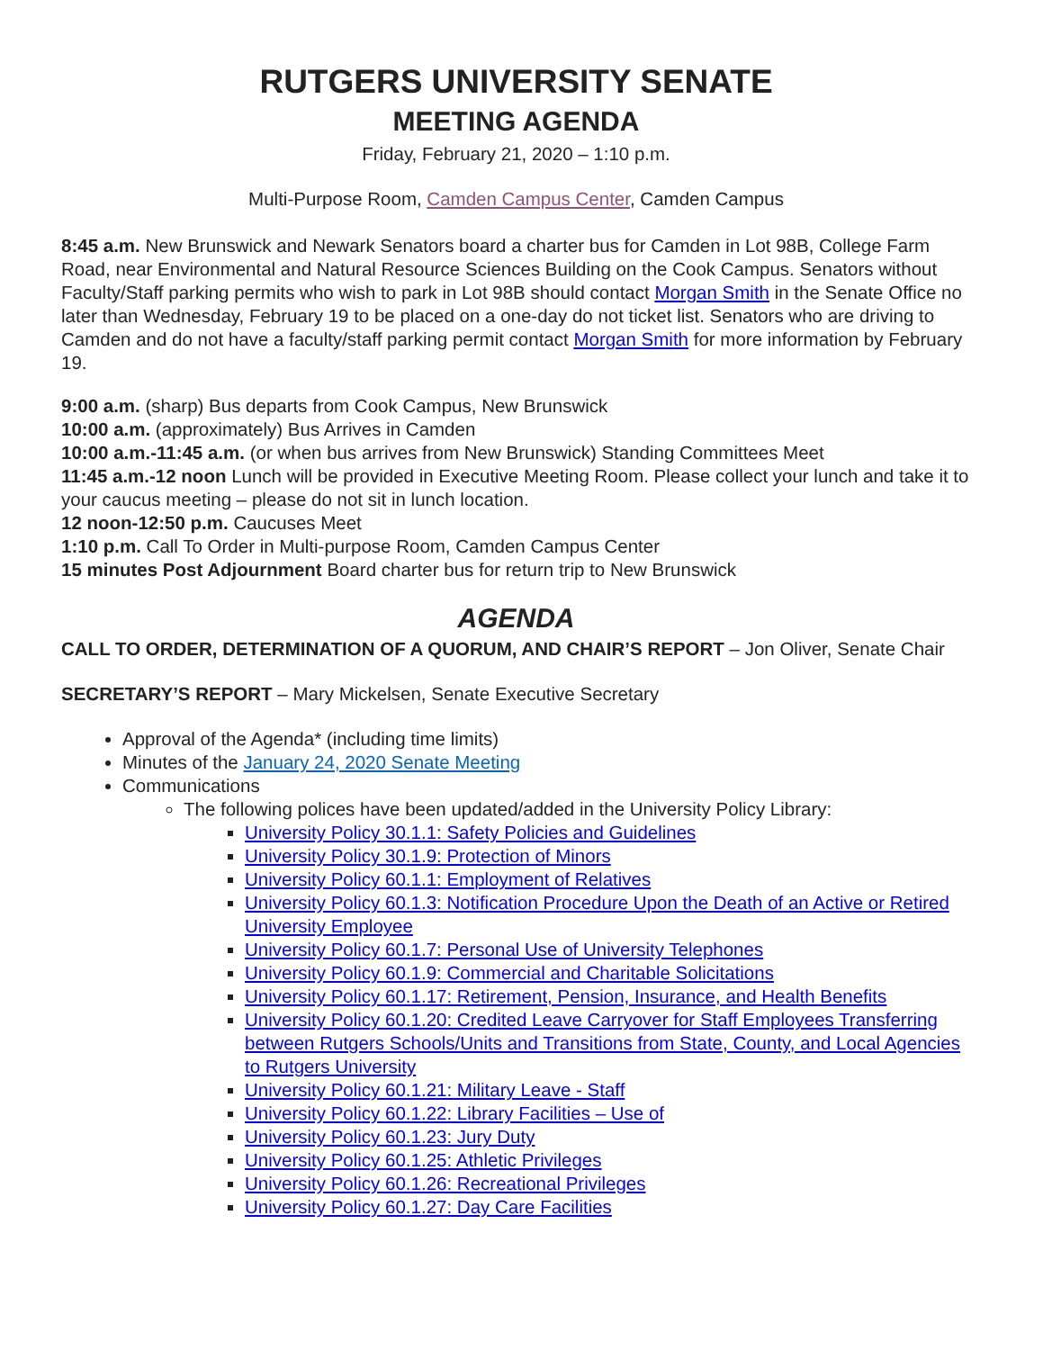RUTGERS UNIVERSITY SENATE
MEETING AGENDA
Friday, February 21, 2020 – 1:10 p.m.
Multi-Purpose Room, Camden Campus Center, Camden Campus
8:45 a.m. New Brunswick and Newark Senators board a charter bus for Camden in Lot 98B, College Farm Road, near Environmental and Natural Resource Sciences Building on the Cook Campus. Senators without Faculty/Staff parking permits who wish to park in Lot 98B should contact Morgan Smith in the Senate Office no later than Wednesday, February 19 to be placed on a one-day do not ticket list. Senators who are driving to Camden and do not have a faculty/staff parking permit contact Morgan Smith for more information by February 19.
9:00 a.m. (sharp) Bus departs from Cook Campus, New Brunswick
10:00 a.m. (approximately) Bus Arrives in Camden
10:00 a.m.-11:45 a.m. (or when bus arrives from New Brunswick) Standing Committees Meet
11:45 a.m.-12 noon Lunch will be provided in Executive Meeting Room. Please collect your lunch and take it to your caucus meeting – please do not sit in lunch location.
12 noon-12:50 p.m. Caucuses Meet
1:10 p.m. Call To Order in Multi-purpose Room, Camden Campus Center
15 minutes Post Adjournment Board charter bus for return trip to New Brunswick
AGENDA
CALL TO ORDER, DETERMINATION OF A QUORUM, AND CHAIR’S REPORT – Jon Oliver, Senate Chair
SECRETARY’S REPORT – Mary Mickelsen, Senate Executive Secretary
Approval of the Agenda* (including time limits)
Minutes of the January 24, 2020 Senate Meeting
Communications
The following polices have been updated/added in the University Policy Library:
University Policy 30.1.1: Safety Policies and Guidelines
University Policy 30.1.9: Protection of Minors
University Policy 60.1.1: Employment of Relatives
University Policy 60.1.3: Notification Procedure Upon the Death of an Active or Retired University Employee
University Policy 60.1.7: Personal Use of University Telephones
University Policy 60.1.9: Commercial and Charitable Solicitations
University Policy 60.1.17: Retirement, Pension, Insurance, and Health Benefits
University Policy 60.1.20: Credited Leave Carryover for Staff Employees Transferring between Rutgers Schools/Units and Transitions from State, County, and Local Agencies to Rutgers University
University Policy 60.1.21: Military Leave - Staff
University Policy 60.1.22: Library Facilities – Use of
University Policy 60.1.23: Jury Duty
University Policy 60.1.25: Athletic Privileges
University Policy 60.1.26: Recreational Privileges
University Policy 60.1.27: Day Care Facilities